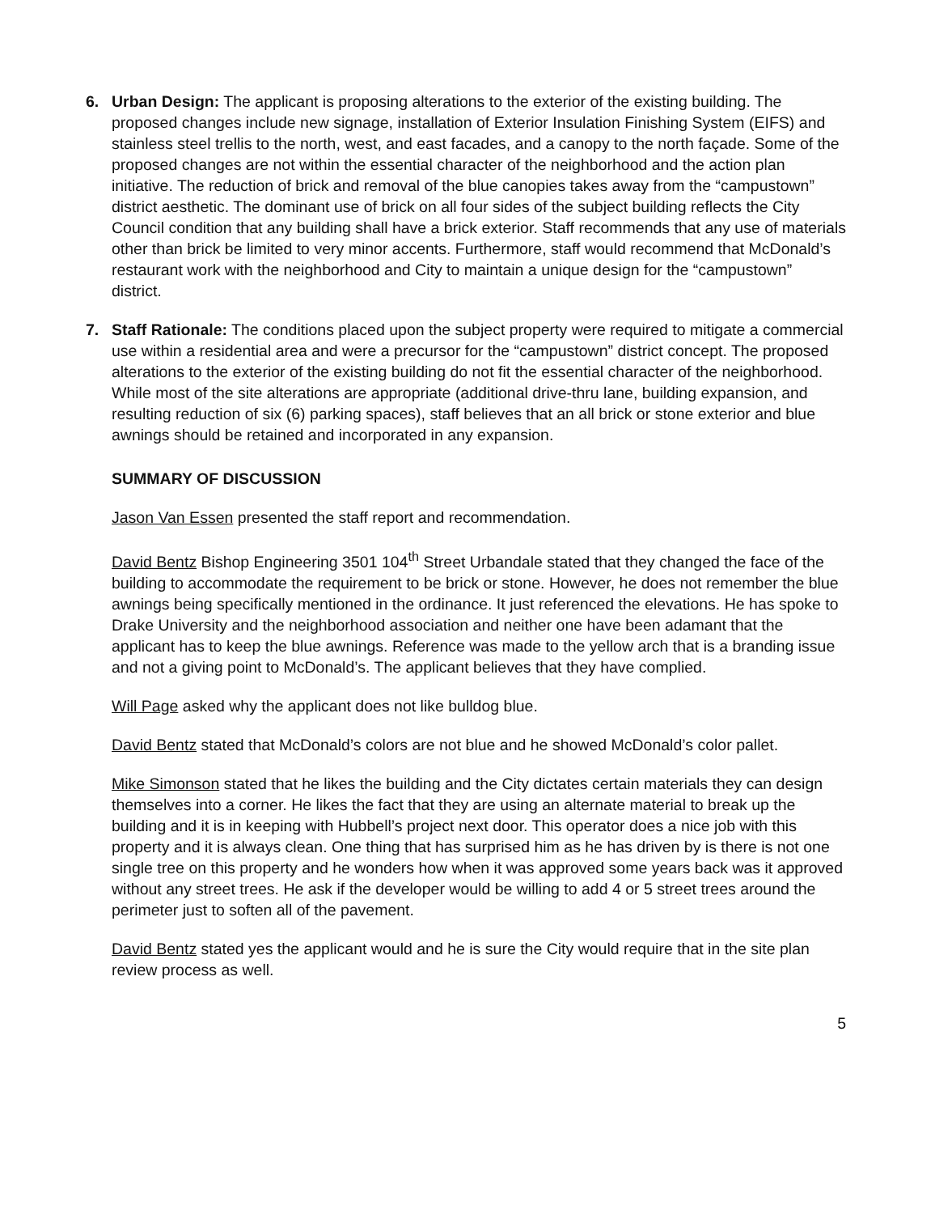6. Urban Design: The applicant is proposing alterations to the exterior of the existing building. The proposed changes include new signage, installation of Exterior Insulation Finishing System (EIFS) and stainless steel trellis to the north, west, and east facades, and a canopy to the north façade. Some of the proposed changes are not within the essential character of the neighborhood and the action plan initiative. The reduction of brick and removal of the blue canopies takes away from the “campustown” district aesthetic. The dominant use of brick on all four sides of the subject building reflects the City Council condition that any building shall have a brick exterior. Staff recommends that any use of materials other than brick be limited to very minor accents. Furthermore, staff would recommend that McDonald’s restaurant work with the neighborhood and City to maintain a unique design for the “campustown” district.
7. Staff Rationale: The conditions placed upon the subject property were required to mitigate a commercial use within a residential area and were a precursor for the “campustown” district concept. The proposed alterations to the exterior of the existing building do not fit the essential character of the neighborhood. While most of the site alterations are appropriate (additional drive-thru lane, building expansion, and resulting reduction of six (6) parking spaces), staff believes that an all brick or stone exterior and blue awnings should be retained and incorporated in any expansion.
SUMMARY OF DISCUSSION
Jason Van Essen presented the staff report and recommendation.
David Bentz Bishop Engineering 3501 104<sup>th</sup> Street Urbandale stated that they changed the face of the building to accommodate the requirement to be brick or stone. However, he does not remember the blue awnings being specifically mentioned in the ordinance. It just referenced the elevations. He has spoke to Drake University and the neighborhood association and neither one have been adamant that the applicant has to keep the blue awnings. Reference was made to the yellow arch that is a branding issue and not a giving point to McDonald’s. The applicant believes that they have complied.
Will Page asked why the applicant does not like bulldog blue.
David Bentz stated that McDonald’s colors are not blue and he showed McDonald’s color pallet.
Mike Simonson stated that he likes the building and the City dictates certain materials they can design themselves into a corner. He likes the fact that they are using an alternate material to break up the building and it is in keeping with Hubbell’s project next door. This operator does a nice job with this property and it is always clean. One thing that has surprised him as he has driven by is there is not one single tree on this property and he wonders how when it was approved some years back was it approved without any street trees. He ask if the developer would be willing to add 4 or 5 street trees around the perimeter just to soften all of the pavement.
David Bentz stated yes the applicant would and he is sure the City would require that in the site plan review process as well.
5